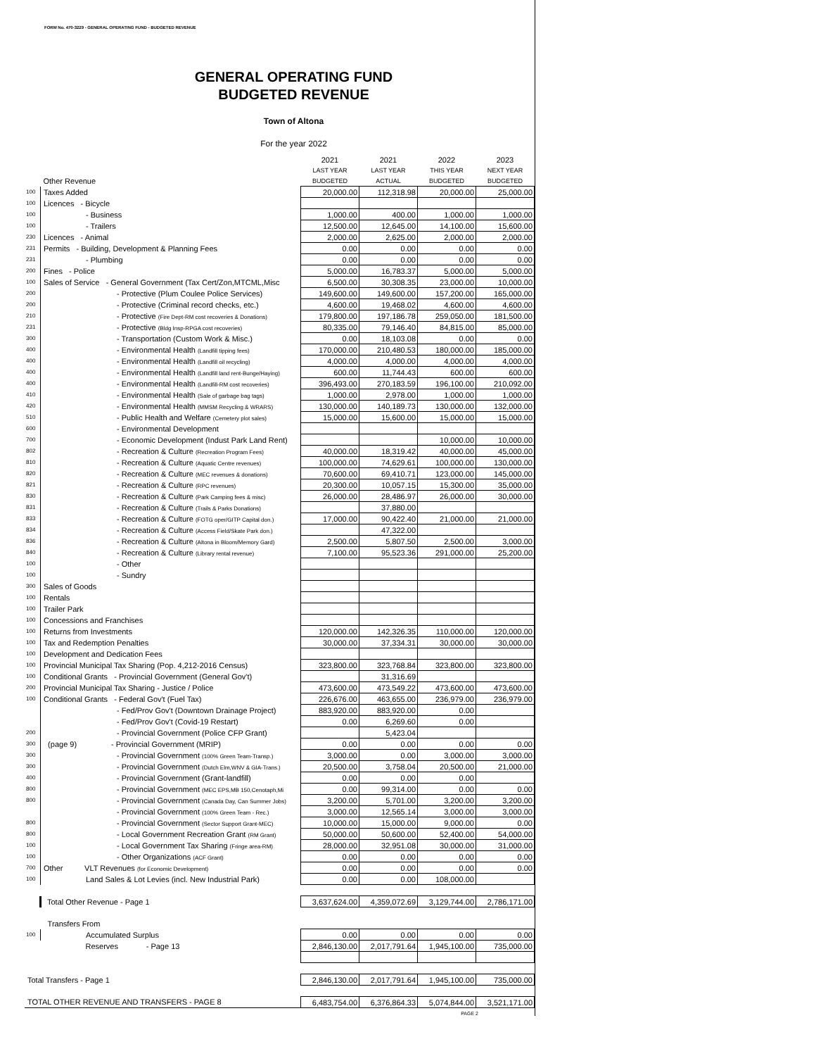FORM No. 470-3229 - GENERAL OPERATING FUND - BUDGETED REVENUE
GENERAL OPERATING FUND
BUDGETED REVENUE
Town of Altona
For the year 2022
| | | 2021 | 2021 | 2022 | 2023 |
| | | LAST YEAR | LAST YEAR | THIS YEAR | NEXT YEAR |
| | Other Revenue | BUDGETED | ACTUAL | BUDGETED | BUDGETED |
| 100 | Taxes Added | 20,000.00 | 112,318.98 | 20,000.00 | 25,000.00 |
| 100 | Licences - Bicycle | | | | |
| 100 | - Business | 1,000.00 | 400.00 | 1,000.00 | 1,000.00 |
| 100 | - Trailers | 12,500.00 | 12,645.00 | 14,100.00 | 15,600.00 |
| 230 | Licences - Animal | 2,000.00 | 2,625.00 | 2,000.00 | 2,000.00 |
| 231 | Permits - Building, Development & Planning Fees | 0.00 | 0.00 | 0.00 | 0.00 |
| 231 | - Plumbing | 0.00 | 0.00 | 0.00 | 0.00 |
| 200 | Fines - Police | 5,000.00 | 16,783.37 | 5,000.00 | 5,000.00 |
| 100 | Sales of Service - General Government (Tax Cert/Zon,MTCML,Misc | 6,500.00 | 30,308.35 | 23,000.00 | 10,000.00 |
| 200 | - Protective (Plum Coulee Police Services) | 149,600.00 | 149,600.00 | 157,200.00 | 165,000.00 |
| 200 | - Protective (Criminal record checks, etc.) | 4,600.00 | 19,468.02 | 4,600.00 | 4,600.00 |
| 210 | - Protective (Fire Dept-RM cost recoveries & Donations) | 179,800.00 | 197,186.78 | 259,050.00 | 181,500.00 |
| 231 | - Protective (Bldg Insp-RPGA cost recoveries) | 80,335.00 | 79,146.40 | 84,815.00 | 85,000.00 |
| 300 | - Transportation (Custom Work & Misc.) | 0.00 | 18,103.08 | 0.00 | 0.00 |
| 400 | - Environmental Health (Landfill tipping fees) | 170,000.00 | 210,480.53 | 180,000.00 | 185,000.00 |
| 400 | - Environmental Health (Landfill oil recycling) | 4,000.00 | 4,000.00 | 4,000.00 | 4,000.00 |
| 400 | - Environmental Health (Landfill land rent-Bunge/Haying) | 600.00 | 11,744.43 | 600.00 | 600.00 |
| 400 | - Environmental Health (Landfill-RM cost recoveries) | 396,493.00 | 270,183.59 | 196,100.00 | 210,092.00 |
| 410 | - Environmental Health (Sale of garbage bag tags) | 1,000.00 | 2,978.00 | 1,000.00 | 1,000.00 |
| 420 | - Environmental Health (MMSM Recycling & WRARS) | 130,000.00 | 140,189.73 | 130,000.00 | 132,000.00 |
| 510 | - Public Health and Welfare (Cemetery plot sales) | 15,000.00 | 15,600.00 | 15,000.00 | 15,000.00 |
| 600 | - Environmental Development | | | | |
| 700 | - Economic Development (Indust Park Land Rent) | | | 10,000.00 | 10,000.00 |
| 802 | - Recreation & Culture (Recreation Program Fees) | 40,000.00 | 18,319.42 | 40,000.00 | 45,000.00 |
| 810 | - Recreation & Culture (Aquatic Centre revenues) | 100,000.00 | 74,629.61 | 100,000.00 | 130,000.00 |
| 820 | - Recreation & Culture (MEC revenues & donations) | 70,600.00 | 69,410.71 | 123,000.00 | 145,000.00 |
| 821 | - Recreation & Culture (RPC revenues) | 20,300.00 | 10,057.15 | 15,300.00 | 35,000.00 |
| 830 | - Recreation & Culture (Park Camping fees & misc) | 26,000.00 | 28,486.97 | 26,000.00 | 30,000.00 |
| 831 | - Recreation & Culture (Trails & Parks Donations) | | 37,880.00 | | |
| 833 | - Recreation & Culture (FOTG oper/GITP Capital don.) | 17,000.00 | 90,422.40 | 21,000.00 | 21,000.00 |
| 834 | - Recreation & Culture (Access Field/Skate Park don.) | | 47,322.00 | | |
| 836 | - Recreation & Culture (Altona in Bloom/Memory Gard) | 2,500.00 | 5,807.50 | 2,500.00 | 3,000.00 |
| 840 | - Recreation & Culture (Library rental revenue) | 7,100.00 | 95,523.36 | 291,000.00 | 25,200.00 |
| 100 | - Other | | | | |
| 100 | - Sundry | | | | |
| 300 | Sales of Goods | | | | |
| 100 | Rentals | | | | |
| 100 | Trailer Park | | | | |
| 100 | Concessions and Franchises | | | | |
| 100 | Returns from Investments | 120,000.00 | 142,326.35 | 110,000.00 | 120,000.00 |
| 100 | Tax and Redemption Penalties | 30,000.00 | 37,334.31 | 30,000.00 | 30,000.00 |
| 100 | Development and Dedication Fees | | | | |
| 100 | Provincial Municipal Tax Sharing (Pop. 4,212-2016 Census) | 323,800.00 | 323,768.84 | 323,800.00 | 323,800.00 |
| 100 | Conditional Grants - Provincial Government (General Gov't) | | 31,316.69 | | |
| 200 | Provincial Municipal Tax Sharing - Justice / Police | 473,600.00 | 473,549.22 | 473,600.00 | 473,600.00 |
| 100 | Conditional Grants - Federal Gov't (Fuel Tax) | 226,676.00 | 463,655.00 | 236,979.00 | 236,979.00 |
| | - Fed/Prov Gov't (Downtown Drainage Project) | 883,920.00 | 883,920.00 | 0.00 | |
| | - Fed/Prov Gov't (Covid-19 Restart) | 0.00 | 6,269.60 | 0.00 | |
| 200 | - Provincial Government (Police CFP Grant) | | 5,423.04 | | |
| 300 | (page 9) - Provincial Government (MRIP) | 0.00 | 0.00 | 0.00 | 0.00 |
| 300 | - Provincial Government (100% Green Team-Transp.) | 3,000.00 | 0.00 | 3,000.00 | 3,000.00 |
| 300 | - Provincial Government (Dutch Elm,WNV & GIA-Trans.) | 20,500.00 | 3,758.04 | 20,500.00 | 21,000.00 |
| 400 | - Provincial Government (Grant-landfill) | 0.00 | 0.00 | 0.00 | |
| 800 | - Provincial Government (MEC EPS,MB 150,Cenotaph,Mi | 0.00 | 99,314.00 | 0.00 | 0.00 |
| 800 | - Provincial Government (Canada Day, Can Summer Jobs) | 3,200.00 | 5,701.00 | 3,200.00 | 3,200.00 |
| | - Provincial Government (100% Green Team - Rec.) | 3,000.00 | 12,565.14 | 3,000.00 | 3,000.00 |
| 800 | - Provincial Government (Sector Support Grant-MEC) | 10,000.00 | 15,000.00 | 9,000.00 | 0.00 |
| 800 | - Local Government Recreation Grant (RM Grant) | 50,000.00 | 50,600.00 | 52,400.00 | 54,000.00 |
| 100 | - Local Government Tax Sharing (Fringe area-RM) | 28,000.00 | 32,951.08 | 30,000.00 | 31,000.00 |
| 100 | - Other Organizations (ACF Grant) | 0.00 | 0.00 | 0.00 | 0.00 |
| 700 | Other VLT Revenues (for Economic Development) | 0.00 | 0.00 | 0.00 | 0.00 |
| 100 | Land Sales & Lot Levies (incl. New Industrial Park) | 0.00 | 0.00 | 108,000.00 | |
| | Total Other Revenue - Page 1 | 3,637,624.00 | 4,359,072.69 | 3,129,744.00 | 2,786,171.00 |
| | Transfers From | | | | |
| 100 | Accumulated Surplus | 0.00 | 0.00 | 0.00 | 0.00 |
| | Reserves - Page 13 | 2,846,130.00 | 2,017,791.64 | 1,945,100.00 | 735,000.00 |
| Total Transfers - Page 1 | | 2,846,130.00 | 2,017,791.64 | 1,945,100.00 | 735,000.00 |
| TOTAL OTHER REVENUE AND TRANSFERS - PAGE 8 | | 6,483,754.00 | 6,376,864.33 | 5,074,844.00 | 3,521,171.00 |
PAGE 2